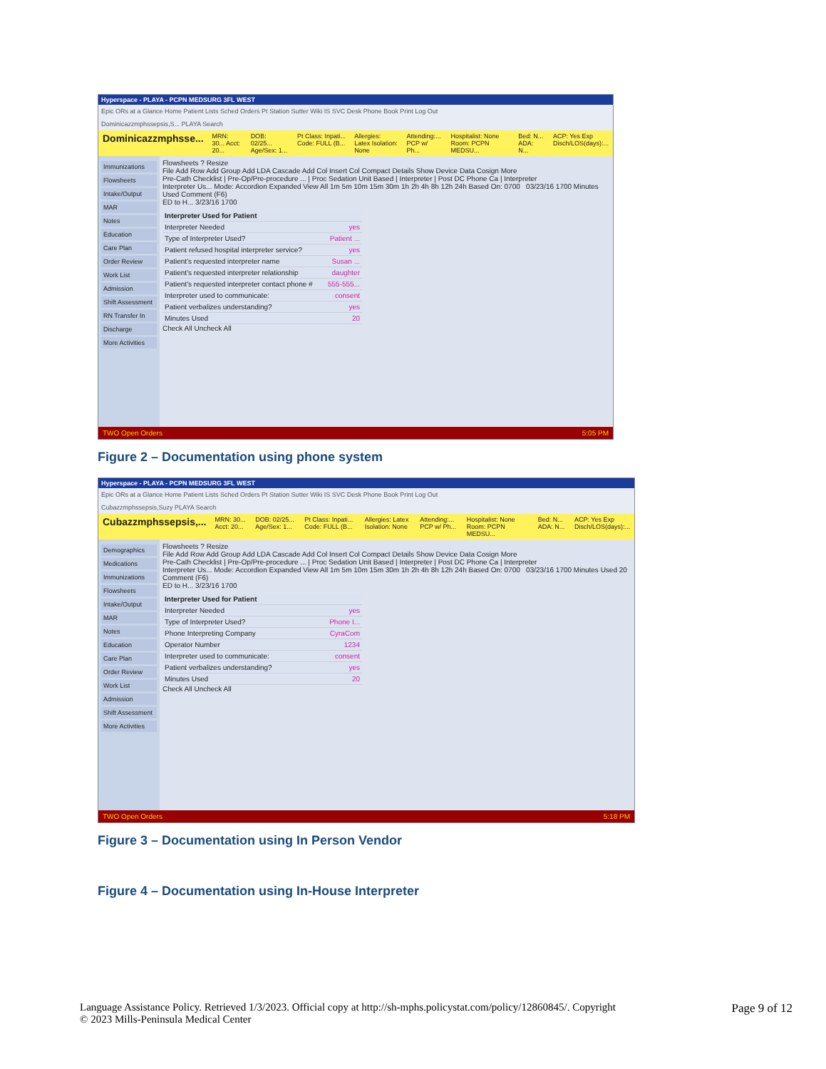Hyperspace - PLAYA - PCPN MEDSURG 3FL WEST
Epic ORs at a Glance Home Patient Lists Sched Orders Pt Station Sutter Wiki IS SVC Desk Phone Book Print Log Out
Dominicazzmphssepsis,S... PLAYA Search
Dominicazzmphsse... MRN: 30... Acct: 20... DOB: 02/25... Age/Sex: 1... Pt Class: Inpati... Code: FULL (B... Allergies: Latex Isolation: None Attending:... PCP w/ Ph... Hospitalist: None Room: PCPN MEDSU... Bed: N... ADA: N... ACP: Yes Exp Disch/LOS(days):...
Immunizations
Flowsheets
Intake/Output
MAR
Notes
Education
Care Plan
Order Review
Work List
Admission
Shift Assessment
RN Transfer In
Discharge
More Activities
Flowsheets ? Resize
File Add Row Add Group Add LDA Cascade Add Col Insert Col Compact Details Show Device Data Cosign More
Pre-Cath Checklist | Pre-Op/Pre-procedure ... | Proc Sedation Unit Based | Interpreter | Post DC Phone Ca | Interpreter
Interpreter Us... Mode: Accordion Expanded View All 1m 5m 10m 15m 30m 1h 2h 4h 8h 12h 24h Based On: 0700 03/23/16 1700 Minutes Used Comment (F6)
ED to H... 3/23/16 1700
Interpreter Used for Patient
Interpreter Needed yes
Type of Interpreter Used? Patient ...
Patient refused hospital interpreter service? yes
Patient's requested interpreter name Susan ...
Patient's requested interpreter relationship daughter
Patient's requested interpreter contact phone # 555-555...
Interpreter used to communicate: consent
Patient verbalizes understanding? yes
Minutes Used 20
Check All Uncheck All
TWO Open Orders 5:05 PM
Figure 2 – Documentation using phone system
Hyperspace - PLAYA - PCPN MEDSURG 3FL WEST
Epic ORs at a Glance Home Patient Lists Sched Orders Pt Station Sutter Wiki IS SVC Desk Phone Book Print Log Out
Cubazzmphssepsis,Suzy PLAYA Search
Cubazzmphssepsis,... MRN: 30... Acct: 20... DOB: 02/25... Age/Sex: 1... Pt Class: Inpati... Code: FULL (B... Allergies: Latex Isolation: None Attending:... PCP w/ Ph... Hospitalist: None Room: PCPN MEDSU... Bed: N... ADA: N... ACP: Yes Exp Disch/LOS(days):...
Demographics
Medications
Immunizations
Flowsheets
Intake/Output
MAR
Notes
Education
Care Plan
Order Review
Work List
Admission
Shift Assessment
More Activities
Flowsheets ? Resize
File Add Row Add Group Add LDA Cascade Add Col Insert Col Compact Details Show Device Data Cosign More
Pre-Cath Checklist | Pre-Op/Pre-procedure ... | Proc Sedation Unit Based | Interpreter | Post DC Phone Ca | Interpreter
Interpreter Us... Mode: Accordion Expanded View All 1m 5m 10m 15m 30m 1h 2h 4h 8h 12h 24h Based On: 0700 03/23/16 1700 Minutes Used 20 Comment (F6)
ED to H... 3/23/16 1700
Interpreter Used for Patient
Interpreter Needed yes
Type of Interpreter Used? Phone I...
Phone Interpreting Company CyraCom
Operator Number 1234
Interpreter used to communicate: consent
Patient verbalizes understanding? yes
Minutes Used 20
Check All Uncheck All
TWO Open Orders 5:18 PM
Figure 3 – Documentation using In Person Vendor
Figure 4 – Documentation using In-House Interpreter
Language Assistance Policy. Retrieved 1/3/2023. Official copy at http://sh-mphs.policystat.com/policy/12860845/. Copyright
© 2023 Mills-Peninsula Medical Center
Page 9 of 12